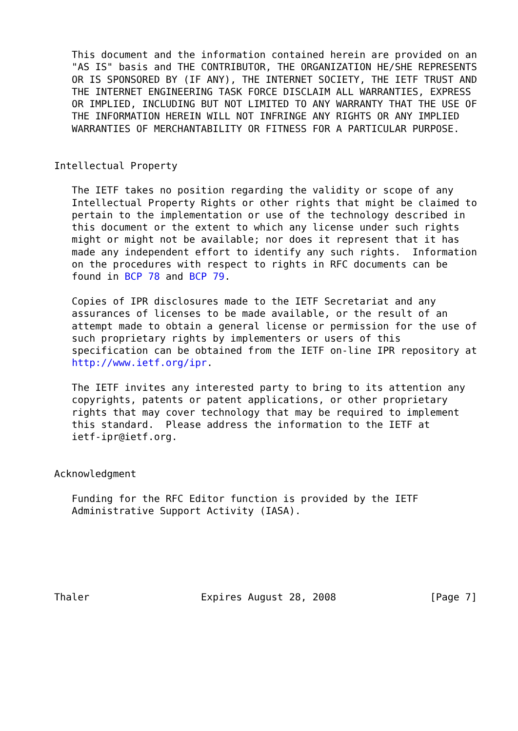This document and the information contained herein are provided on an
   "AS IS" basis and THE CONTRIBUTOR, THE ORGANIZATION HE/SHE REPRESENTS
   OR IS SPONSORED BY (IF ANY), THE INTERNET SOCIETY, THE IETF TRUST AND
   THE INTERNET ENGINEERING TASK FORCE DISCLAIM ALL WARRANTIES, EXPRESS
   OR IMPLIED, INCLUDING BUT NOT LIMITED TO ANY WARRANTY THAT THE USE OF
   THE INFORMATION HEREIN WILL NOT INFRINGE ANY RIGHTS OR ANY IMPLIED
   WARRANTIES OF MERCHANTABILITY OR FITNESS FOR A PARTICULAR PURPOSE.


Intellectual Property

   The IETF takes no position regarding the validity or scope of any
   Intellectual Property Rights or other rights that might be claimed to
   pertain to the implementation or use of the technology described in
   this document or the extent to which any license under such rights
   might or might not be available; nor does it represent that it has
   made any independent effort to identify any such rights.  Information
   on the procedures with respect to rights in RFC documents can be
   found in BCP 78 and BCP 79.

   Copies of IPR disclosures made to the IETF Secretariat and any
   assurances of licenses to be made available, or the result of an
   attempt made to obtain a general license or permission for the use of
   such proprietary rights by implementers or users of this
   specification can be obtained from the IETF on-line IPR repository at
   http://www.ietf.org/ipr.

   The IETF invites any interested party to bring to its attention any
   copyrights, patents or patent applications, or other proprietary
   rights that may cover technology that may be required to implement
   this standard.  Please address the information to the IETF at
   ietf-ipr@ietf.org.


Acknowledgment

   Funding for the RFC Editor function is provided by the IETF
   Administrative Support Activity (IASA).






Thaler                   Expires August 28, 2008                [Page 7]